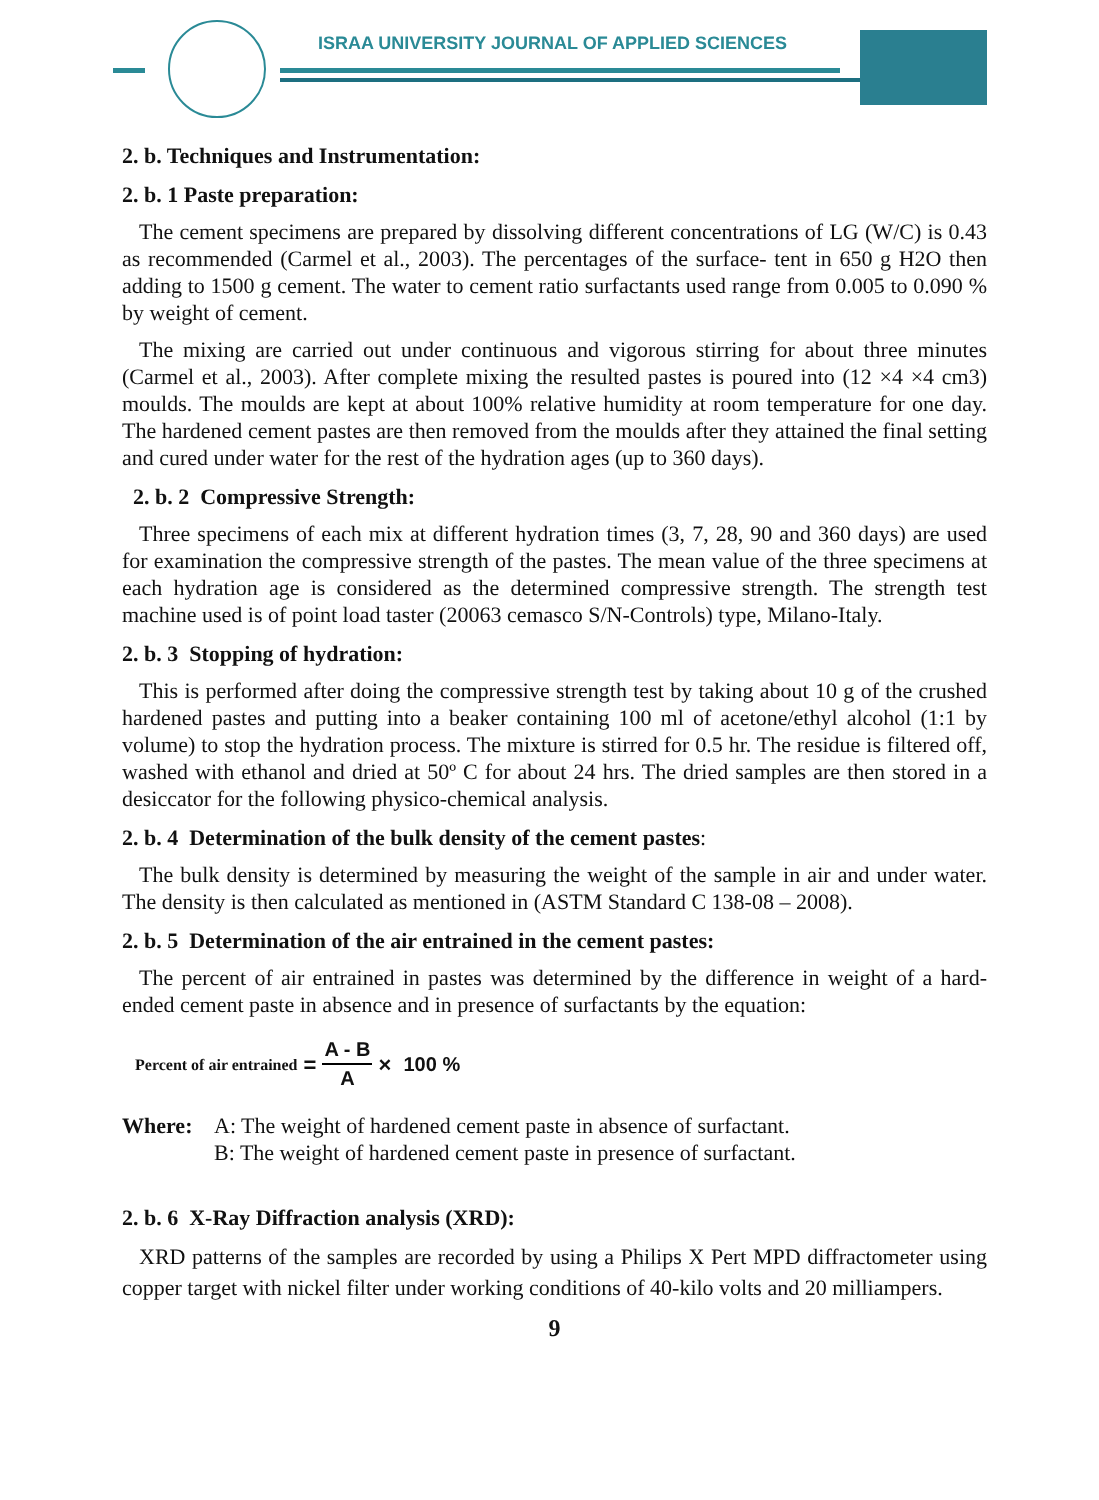ISRAA UNIVERSITY JOURNAL OF APPLIED SCIENCES
2. b. Techniques and Instrumentation:
2. b. 1 Paste preparation:
The cement specimens are prepared by dissolving different concentrations of LG (W/C) is 0.43 as recommended (Carmel et al., 2003). The percentages of the surface- tent in 650 g H2O then adding to 1500 g cement. The water to cement ratio surfactants used range from 0.005 to 0.090 % by weight of cement.
The mixing are carried out under continuous and vigorous stirring for about three minutes (Carmel et al., 2003). After complete mixing the resulted pastes is poured into (12 ×4 ×4 cm3) moulds. The moulds are kept at about 100% relative humidity at room temperature for one day. The hardened cement pastes are then removed from the moulds after they attained the final setting and cured under water for the rest of the hydration ages (up to 360 days).
2. b. 2 Compressive Strength:
Three specimens of each mix at different hydration times (3, 7, 28, 90 and 360 days) are used for examination the compressive strength of the pastes. The mean value of the three specimens at each hydration age is considered as the determined compressive strength. The strength test machine used is of point load taster (20063 cemasco S/N-Controls) type, Milano-Italy.
2. b. 3 Stopping of hydration:
This is performed after doing the compressive strength test by taking about 10 g of the crushed hardened pastes and putting into a beaker containing 100 ml of acetone/ethyl alcohol (1:1 by volume) to stop the hydration process. The mixture is stirred for 0.5 hr. The residue is filtered off, washed with ethanol and dried at 50º C for about 24 hrs. The dried samples are then stored in a desiccator for the following physico-chemical analysis.
2. b. 4 Determination of the bulk density of the cement pastes:
The bulk density is determined by measuring the weight of the sample in air and under water. The density is then calculated as mentioned in (ASTM Standard C 138-08 – 2008).
2. b. 5 Determination of the air entrained in the cement pastes:
The percent of air entrained in pastes was determined by the difference in weight of a hard-ended cement paste in absence and in presence of surfactants by the equation:
Percent of air entrained = A - B A × 100 %
Where: A: The weight of hardened cement paste in absence of surfactant.
B: The weight of hardened cement paste in presence of surfactant.
2. b. 6 X-Ray Diffraction analysis (XRD):
XRD patterns of the samples are recorded by using a Philips X Pert MPD diffractometer using copper target with nickel filter under working conditions of 40-kilo volts and 20 milliampers.
9